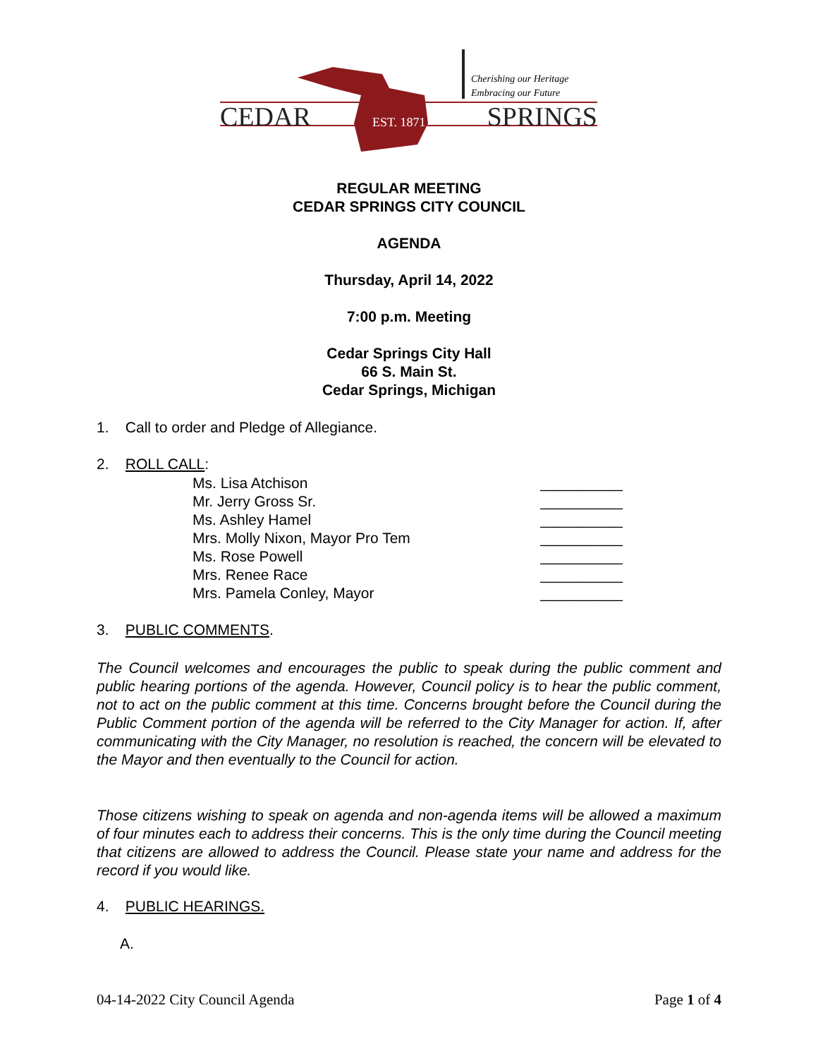CEDAR EST. 1871 SPRINGS
Cherishing our Heritage
Embracing our Future
REGULAR MEETING
CEDAR SPRINGS CITY COUNCIL
AGENDA
Thursday, April 14, 2022
7:00 p.m. Meeting
Cedar Springs City Hall
66 S. Main St.
Cedar Springs, Michigan
1. Call to order and Pledge of Allegiance.
2. ROLL CALL:
Ms. Lisa Atchison __________
Mr. Jerry Gross Sr. __________
Ms. Ashley Hamel __________
Mrs. Molly Nixon, Mayor Pro Tem __________
Ms. Rose Powell __________
Mrs. Renee Race __________
Mrs. Pamela Conley, Mayor __________
3. PUBLIC COMMENTS.
The Council welcomes and encourages the public to speak during the public comment and public hearing portions of the agenda. However, Council policy is to hear the public comment, not to act on the public comment at this time. Concerns brought before the Council during the Public Comment portion of the agenda will be referred to the City Manager for action. If, after communicating with the City Manager, no resolution is reached, the concern will be elevated to the Mayor and then eventually to the Council for action.
Those citizens wishing to speak on agenda and non-agenda items will be allowed a maximum of four minutes each to address their concerns. This is the only time during the Council meeting that citizens are allowed to address the Council. Please state your name and address for the record if you would like.
4. PUBLIC HEARINGS.
A.
04-14-2022 City Council Agenda Page 1 of 4